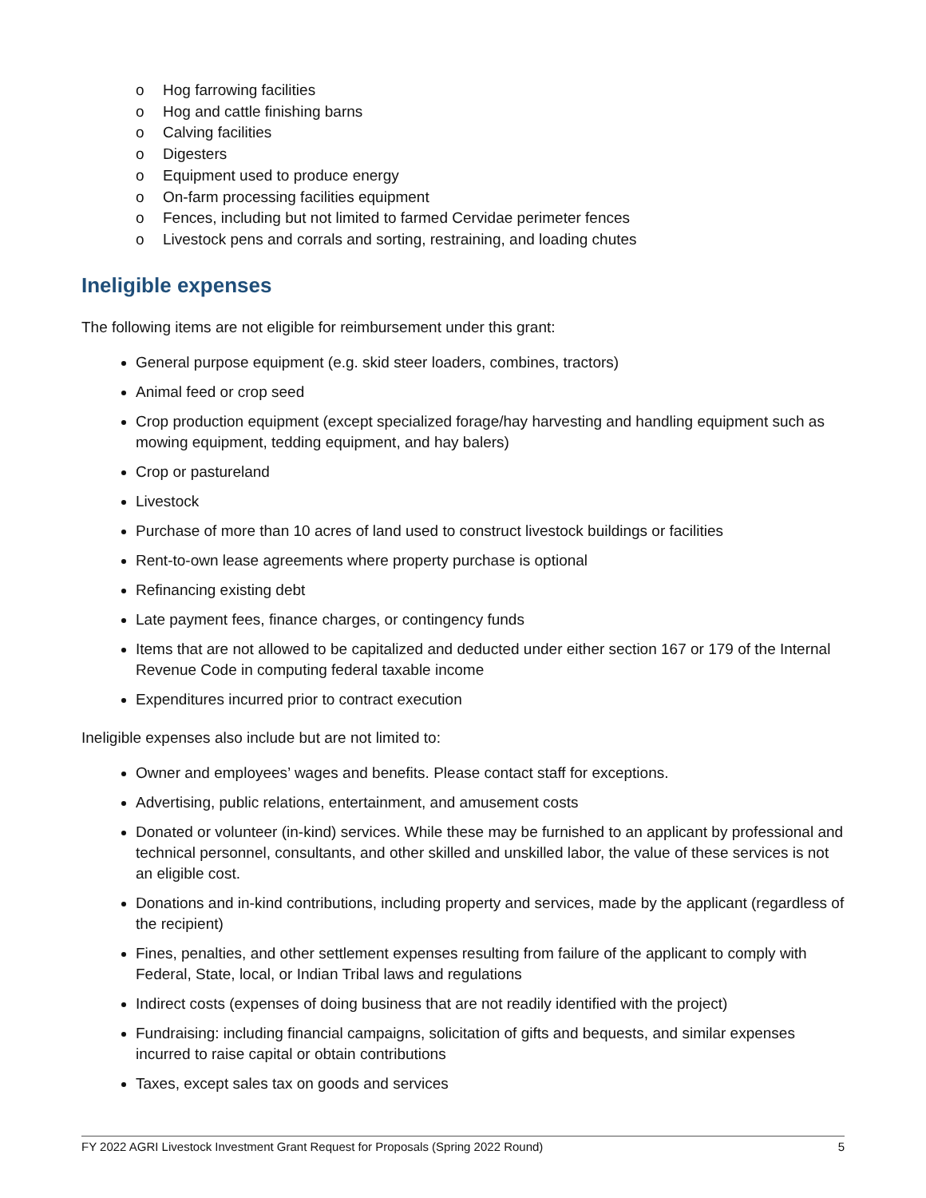o Hog farrowing facilities
o Hog and cattle finishing barns
o Calving facilities
o Digesters
o Equipment used to produce energy
o On-farm processing facilities equipment
o Fences, including but not limited to farmed Cervidae perimeter fences
o Livestock pens and corrals and sorting, restraining, and loading chutes
Ineligible expenses
The following items are not eligible for reimbursement under this grant:
General purpose equipment (e.g. skid steer loaders, combines, tractors)
Animal feed or crop seed
Crop production equipment (except specialized forage/hay harvesting and handling equipment such as mowing equipment, tedding equipment, and hay balers)
Crop or pastureland
Livestock
Purchase of more than 10 acres of land used to construct livestock buildings or facilities
Rent-to-own lease agreements where property purchase is optional
Refinancing existing debt
Late payment fees, finance charges, or contingency funds
Items that are not allowed to be capitalized and deducted under either section 167 or 179 of the Internal Revenue Code in computing federal taxable income
Expenditures incurred prior to contract execution
Ineligible expenses also include but are not limited to:
Owner and employees’ wages and benefits. Please contact staff for exceptions.
Advertising, public relations, entertainment, and amusement costs
Donated or volunteer (in-kind) services. While these may be furnished to an applicant by professional and technical personnel, consultants, and other skilled and unskilled labor, the value of these services is not an eligible cost.
Donations and in-kind contributions, including property and services, made by the applicant (regardless of the recipient)
Fines, penalties, and other settlement expenses resulting from failure of the applicant to comply with Federal, State, local, or Indian Tribal laws and regulations
Indirect costs (expenses of doing business that are not readily identified with the project)
Fundraising: including financial campaigns, solicitation of gifts and bequests, and similar expenses incurred to raise capital or obtain contributions
Taxes, except sales tax on goods and services
FY 2022 AGRI Livestock Investment Grant Request for Proposals (Spring 2022 Round) 5